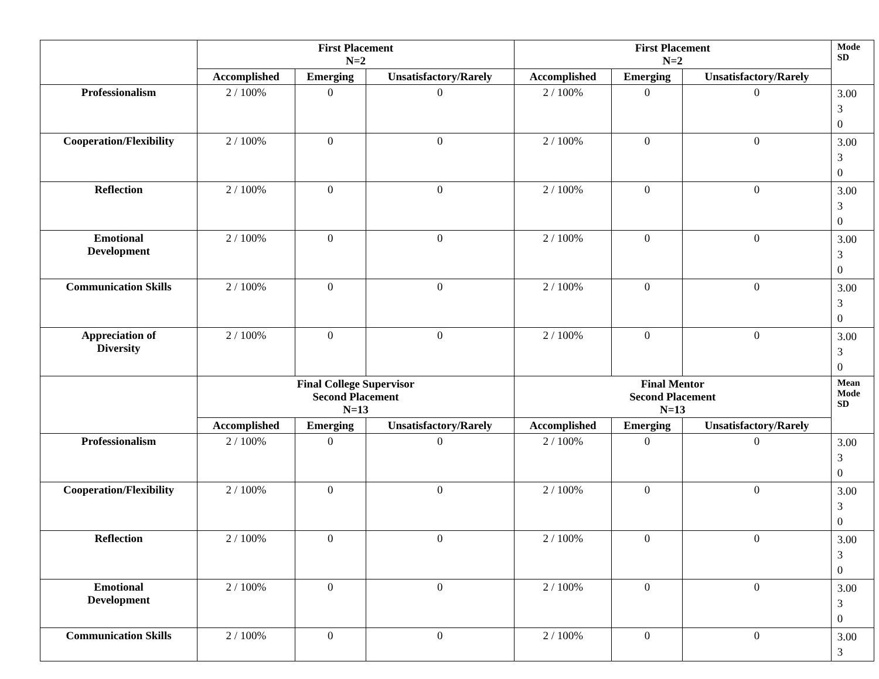| | First Placement N=2 | | | First Placement N=2 | | | Mode SD |
| --- | --- | --- | --- | --- | --- | --- | --- |
| | Accomplished | Emerging | Unsatisfactory/Rarely | Accomplished | Emerging | Unsatisfactory/Rarely | |
| Professionalism | 2 / 100% | 0 | 0 | 2 / 100% | 0 | 0 | 3.00 3 0 |
| Cooperation/Flexibility | 2 / 100% | 0 | 0 | 2 / 100% | 0 | 0 | 3.00 3 0 |
| Reflection | 2 / 100% | 0 | 0 | 2 / 100% | 0 | 0 | 3.00 3 0 |
| Emotional Development | 2 / 100% | 0 | 0 | 2 / 100% | 0 | 0 | 3.00 3 0 |
| Communication Skills | 2 / 100% | 0 | 0 | 2 / 100% | 0 | 0 | 3.00 3 0 |
| Appreciation of Diversity | 2 / 100% | 0 | 0 | 2 / 100% | 0 | 0 | 3.00 3 0 |
| | Final College Supervisor Second Placement N=13 | | | Final Mentor Second Placement N=13 | | | Mean Mode SD |
| | Accomplished | Emerging | Unsatisfactory/Rarely | Accomplished | Emerging | Unsatisfactory/Rarely | |
| Professionalism | 2 / 100% | 0 | 0 | 2 / 100% | 0 | 0 | 3.00 3 0 |
| Cooperation/Flexibility | 2 / 100% | 0 | 0 | 2 / 100% | 0 | 0 | 3.00 3 0 |
| Reflection | 2 / 100% | 0 | 0 | 2 / 100% | 0 | 0 | 3.00 3 0 |
| Emotional Development | 2 / 100% | 0 | 0 | 2 / 100% | 0 | 0 | 3.00 3 0 |
| Communication Skills | 2 / 100% | 0 | 0 | 2 / 100% | 0 | 0 | 3.00 3 |